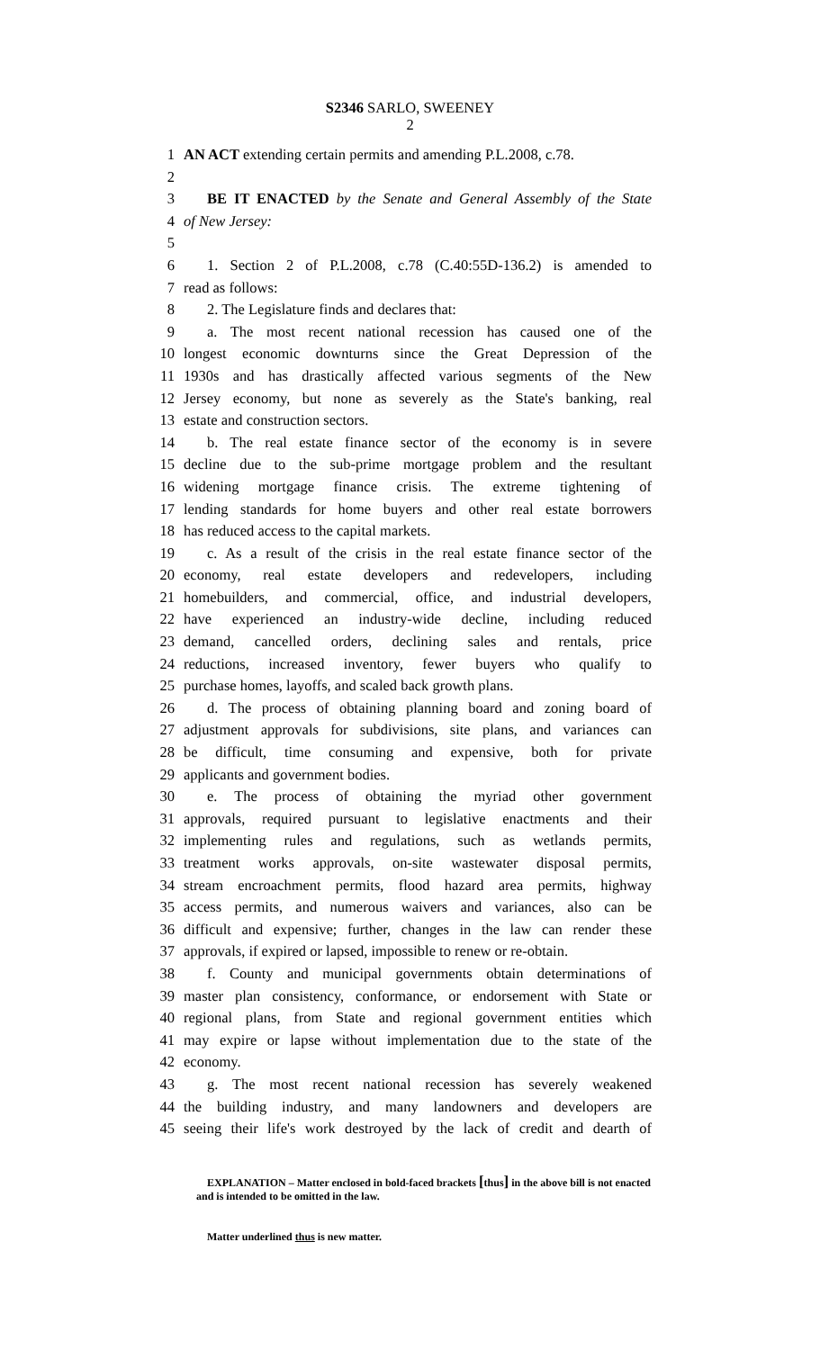S2346 SARLO, SWEENEY
2
1 AN ACT extending certain permits and amending P.L.2008, c.78.
2
3 BE IT ENACTED by the Senate and General Assembly of the State
4 of New Jersey:
5
6 1. Section 2 of P.L.2008, c.78 (C.40:55D-136.2) is amended to
7 read as follows:
8 2. The Legislature finds and declares that:
9 a. The most recent national recession has caused one of the
10 longest economic downturns since the Great Depression of the
11 1930s and has drastically affected various segments of the New
12 Jersey economy, but none as severely as the State's banking, real
13 estate and construction sectors.
14 b. The real estate finance sector of the economy is in severe
15 decline due to the sub-prime mortgage problem and the resultant
16 widening mortgage finance crisis. The extreme tightening of
17 lending standards for home buyers and other real estate borrowers
18 has reduced access to the capital markets.
19 c. As a result of the crisis in the real estate finance sector of the
20 economy, real estate developers and redevelopers, including
21 homebuilders, and commercial, office, and industrial developers,
22 have experienced an industry-wide decline, including reduced
23 demand, cancelled orders, declining sales and rentals, price
24 reductions, increased inventory, fewer buyers who qualify to
25 purchase homes, layoffs, and scaled back growth plans.
26 d. The process of obtaining planning board and zoning board of
27 adjustment approvals for subdivisions, site plans, and variances can
28 be difficult, time consuming and expensive, both for private
29 applicants and government bodies.
30 e. The process of obtaining the myriad other government
31 approvals, required pursuant to legislative enactments and their
32 implementing rules and regulations, such as wetlands permits,
33 treatment works approvals, on-site wastewater disposal permits,
34 stream encroachment permits, flood hazard area permits, highway
35 access permits, and numerous waivers and variances, also can be
36 difficult and expensive; further, changes in the law can render these
37 approvals, if expired or lapsed, impossible to renew or re-obtain.
38 f. County and municipal governments obtain determinations of
39 master plan consistency, conformance, or endorsement with State or
40 regional plans, from State and regional government entities which
41 may expire or lapse without implementation due to the state of the
42 economy.
43 g. The most recent national recession has severely weakened
44 the building industry, and many landowners and developers are
45 seeing their life's work destroyed by the lack of credit and dearth of
EXPLANATION – Matter enclosed in bold-faced brackets [thus] in the above bill is not enacted and is intended to be omitted in the law.
Matter underlined thus is new matter.